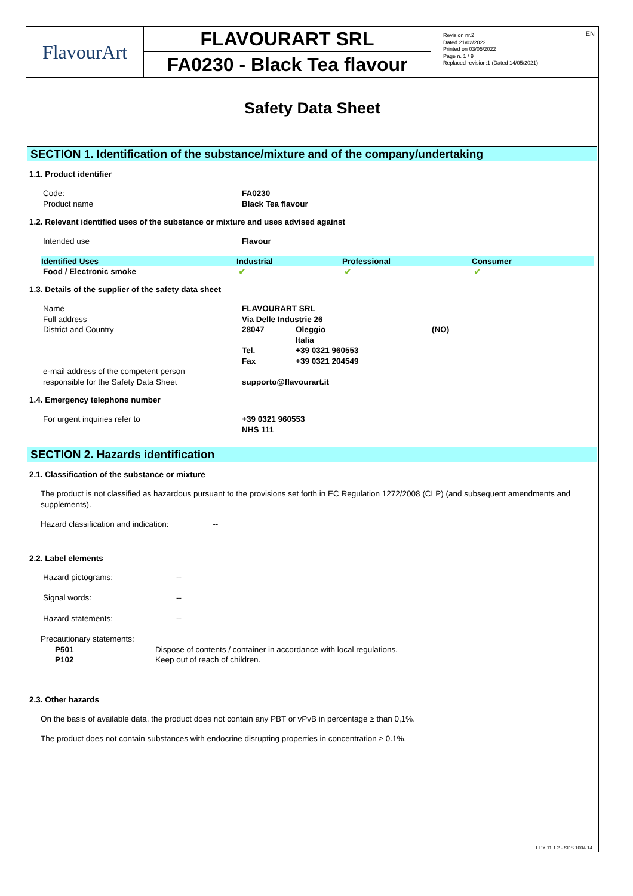FlavourArt
FLAVOURART SRL
FA0230 - Black Tea flavour
Revision nr.2
Dated 21/02/2022
Printed on 03/05/2022
Page n. 1 / 9
Replaced revision:1 (Dated 14/05/2021)
EN
Safety Data Sheet
SECTION 1. Identification of the substance/mixture and of the company/undertaking
1.1. Product identifier
| Code: | FA0230 |
| Product name | Black Tea flavour |
1.2. Relevant identified uses of the substance or mixture and uses advised against
| Intended use | Flavour |
| Identified Uses | Industrial | Professional | Consumer |
| --- | --- | --- | --- |
| Food / Electronic smoke | ✔ | ✔ | ✔ |
1.3. Details of the supplier of the safety data sheet
| Name | FLAVOURART SRL | | |
| Full address | Via Delle Industrie 26 | | |
| District and Country | 28047 | Oleggio Italia | (NO) |
| | Tel. | +39 0321 960553 | |
| | Fax | +39 0321 204549 | |
| e-mail address of the competent person responsible for the Safety Data Sheet | supporto@flavourart.it | | |
1.4. Emergency telephone number
| For urgent inquiries refer to | +39 0321 960553 NHS 111 |
SECTION 2. Hazards identification
2.1. Classification of the substance or mixture
The product is not classified as hazardous pursuant to the provisions set forth in EC Regulation 1272/2008 (CLP) (and subsequent amendments and supplements).
Hazard classification and indication: --
2.2. Label elements
| Hazard pictograms: | -- |
| Signal words: | -- |
| Hazard statements: | -- |
Precautionary statements:
| P501 | Dispose of contents / container in accordance with local regulations. |
| P102 | Keep out of reach of children. |
2.3. Other hazards
On the basis of available data, the product does not contain any PBT or vPvB in percentage ≥ than 0,1%.
The product does not contain substances with endocrine disrupting properties in concentration ≥ 0.1%.
EPY 11.1.2 - SDS 1004.14